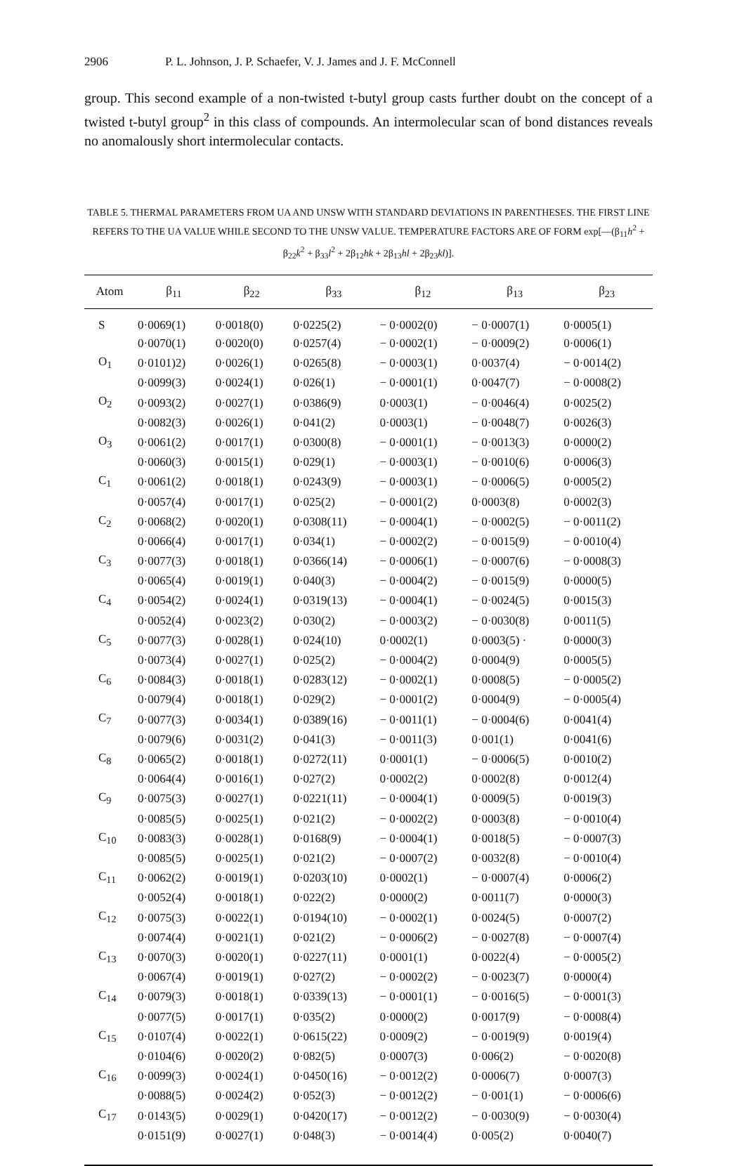2906 P. L. Johnson, J. P. Schaefer, V. J. James and J. F. McConnell
group. This second example of a non-twisted t-butyl group casts further doubt on the concept of a twisted t-butyl group<sup>2</sup> in this class of compounds. An intermolecular scan of bond distances reveals no anomalously short intermolecular contacts.
TABLE 5. THERMAL PARAMETERS FROM UA AND UNSW WITH STANDARD DEVIATIONS IN PARENTHESES. THE FIRST LINE REFERS TO THE UA VALUE WHILE SECOND TO THE UNSW VALUE. TEMPERATURE FACTORS ARE OF FORM exp[—(β<sub>11</sub>h<sup>2</sup> + β<sub>22</sub>k<sup>2</sup> + β<sub>33</sub>l<sup>2</sup> + 2β<sub>12</sub>hk + 2β<sub>13</sub>hl + 2β<sub>23</sub>kl)].
| Atom | β<sub>11</sub> | β<sub>22</sub> | β<sub>33</sub> | β<sub>12</sub> | β<sub>13</sub> | β<sub>23</sub> |
| --- | --- | --- | --- | --- | --- | --- |
| S | 0·0069(1) | 0·0018(0) | 0·0225(2) | − 0·0002(0) | − 0·0007(1) | 0·0005(1) |
| | 0·0070(1) | 0·0020(0) | 0·0257(4) | − 0·0002(1) | − 0·0009(2) | 0·0006(1) |
| O<sub>1</sub> | 0·0101)2) | 0·0026(1) | 0·0265(8) | − 0·0003(1) | 0·0037(4) | − 0·0014(2) |
| | 0·0099(3) | 0·0024(1) | 0·026(1) | − 0·0001(1) | 0·0047(7) | − 0·0008(2) |
| O<sub>2</sub> | 0·0093(2) | 0·0027(1) | 0·0386(9) | 0·0003(1) | − 0·0046(4) | 0·0025(2) |
| | 0·0082(3) | 0·0026(1) | 0·041(2) | 0·0003(1) | − 0·0048(7) | 0·0026(3) |
| O<sub>3</sub> | 0·0061(2) | 0·0017(1) | 0·0300(8) | − 0·0001(1) | − 0·0013(3) | 0·0000(2) |
| | 0·0060(3) | 0·0015(1) | 0·029(1) | − 0·0003(1) | − 0·0010(6) | 0·0006(3) |
| C<sub>1</sub> | 0·0061(2) | 0·0018(1) | 0·0243(9) | − 0·0003(1) | − 0·0006(5) | 0·0005(2) |
| | 0·0057(4) | 0·0017(1) | 0·025(2) | − 0·0001(2) | 0·0003(8) | 0·0002(3) |
| C<sub>2</sub> | 0·0068(2) | 0·0020(1) | 0·0308(11) | − 0·0004(1) | − 0·0002(5) | − 0·0011(2) |
| | 0·0066(4) | 0·0017(1) | 0·034(1) | − 0·0002(2) | − 0·0015(9) | − 0·0010(4) |
| C<sub>3</sub> | 0·0077(3) | 0·0018(1) | 0·0366(14) | − 0·0006(1) | − 0·0007(6) | − 0·0008(3) |
| | 0·0065(4) | 0·0019(1) | 0·040(3) | − 0·0004(2) | − 0·0015(9) | 0·0000(5) |
| C<sub>4</sub> | 0·0054(2) | 0·0024(1) | 0·0319(13) | − 0·0004(1) | − 0·0024(5) | 0·0015(3) |
| | 0·0052(4) | 0·0023(2) | 0·030(2) | − 0·0003(2) | − 0·0030(8) | 0·0011(5) |
| C<sub>5</sub> | 0·0077(3) | 0·0028(1) | 0·024(10) | 0·0002(1) | 0·0003(5) · | 0·0000(3) |
| | 0·0073(4) | 0·0027(1) | 0·025(2) | − 0·0004(2) | 0·0004(9) | 0·0005(5) |
| C<sub>6</sub> | 0·0084(3) | 0·0018(1) | 0·0283(12) | − 0·0002(1) | 0·0008(5) | − 0·0005(2) |
| | 0·0079(4) | 0·0018(1) | 0·029(2) | − 0·0001(2) | 0·0004(9) | − 0·0005(4) |
| C<sub>7</sub> | 0·0077(3) | 0·0034(1) | 0·0389(16) | − 0·0011(1) | − 0·0004(6) | 0·0041(4) |
| | 0·0079(6) | 0·0031(2) | 0·041(3) | − 0·0011(3) | 0·001(1) | 0·0041(6) |
| C<sub>8</sub> | 0·0065(2) | 0·0018(1) | 0·0272(11) | 0·0001(1) | − 0·0006(5) | 0·0010(2) |
| | 0·0064(4) | 0·0016(1) | 0·027(2) | 0·0002(2) | 0·0002(8) | 0·0012(4) |
| C<sub>9</sub> | 0·0075(3) | 0·0027(1) | 0·0221(11) | − 0·0004(1) | 0·0009(5) | 0·0019(3) |
| | 0·0085(5) | 0·0025(1) | 0·021(2) | − 0·0002(2) | 0·0003(8) | − 0·0010(4) |
| C<sub>10</sub> | 0·0083(3) | 0·0028(1) | 0·0168(9) | − 0·0004(1) | 0·0018(5) | − 0·0007(3) |
| | 0·0085(5) | 0·0025(1) | 0·021(2) | − 0·0007(2) | 0·0032(8) | − 0·0010(4) |
| C<sub>11</sub> | 0·0062(2) | 0·0019(1) | 0·0203(10) | 0·0002(1) | − 0·0007(4) | 0·0006(2) |
| | 0·0052(4) | 0·0018(1) | 0·022(2) | 0·0000(2) | 0·0011(7) | 0·0000(3) |
| C<sub>12</sub> | 0·0075(3) | 0·0022(1) | 0·0194(10) | − 0·0002(1) | 0·0024(5) | 0·0007(2) |
| | 0·0074(4) | 0·0021(1) | 0·021(2) | − 0·0006(2) | − 0·0027(8) | − 0·0007(4) |
| C<sub>13</sub> | 0·0070(3) | 0·0020(1) | 0·0227(11) | 0·0001(1) | 0·0022(4) | − 0·0005(2) |
| | 0·0067(4) | 0·0019(1) | 0·027(2) | − 0·0002(2) | − 0·0023(7) | 0·0000(4) |
| C<sub>14</sub> | 0·0079(3) | 0·0018(1) | 0·0339(13) | − 0·0001(1) | − 0·0016(5) | − 0·0001(3) |
| | 0·0077(5) | 0·0017(1) | 0·035(2) | 0·0000(2) | 0·0017(9) | − 0·0008(4) |
| C<sub>15</sub> | 0·0107(4) | 0·0022(1) | 0·0615(22) | 0·0009(2) | − 0·0019(9) | 0·0019(4) |
| | 0·0104(6) | 0·0020(2) | 0·082(5) | 0·0007(3) | 0·006(2) | − 0·0020(8) |
| C<sub>16</sub> | 0·0099(3) | 0·0024(1) | 0·0450(16) | − 0·0012(2) | 0·0006(7) | 0·0007(3) |
| | 0·0088(5) | 0·0024(2) | 0·052(3) | − 0·0012(2) | − 0·001(1) | − 0·0006(6) |
| C<sub>17</sub> | 0·0143(5) | 0·0029(1) | 0·0420(17) | − 0·0012(2) | − 0·0030(9) | − 0·0030(4) |
| | 0·0151(9) | 0·0027(1) | 0·048(3) | − 0·0014(4) | 0·005(2) | 0·0040(7) |